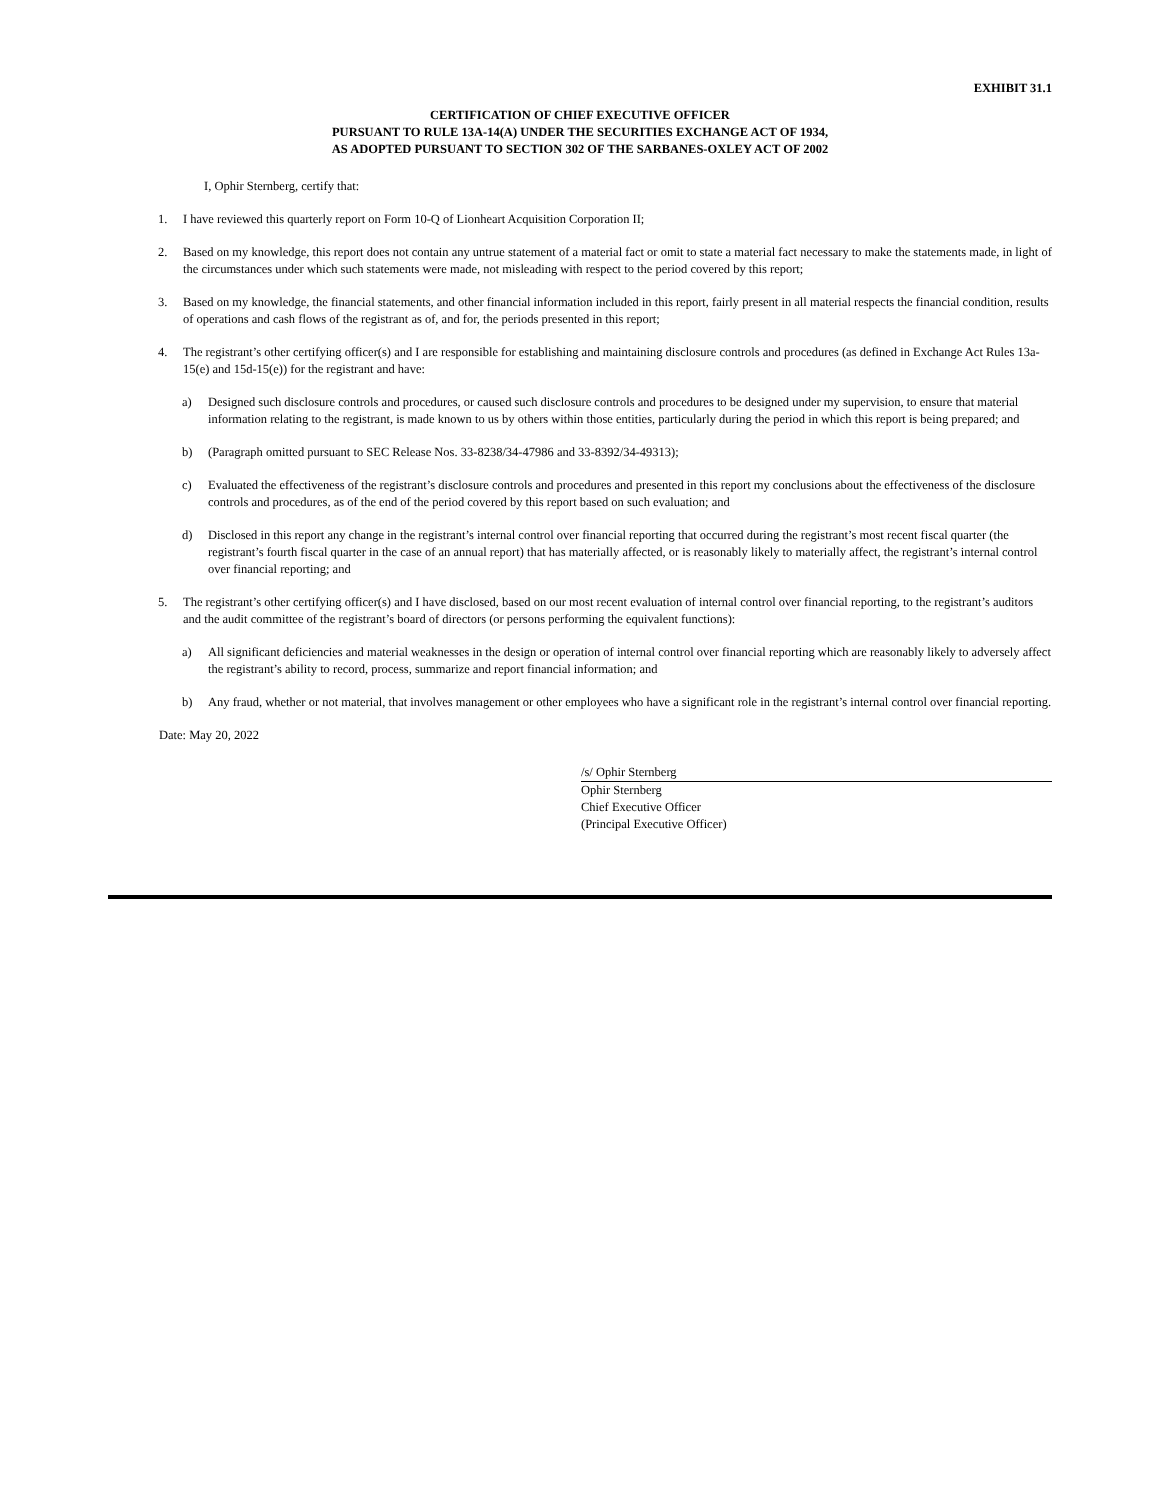EXHIBIT 31.1
CERTIFICATION OF CHIEF EXECUTIVE OFFICER
PURSUANT TO RULE 13A-14(A) UNDER THE SECURITIES EXCHANGE ACT OF 1934,
AS ADOPTED PURSUANT TO SECTION 302 OF THE SARBANES-OXLEY ACT OF 2002
I, Ophir Sternberg, certify that:
1. I have reviewed this quarterly report on Form 10-Q of Lionheart Acquisition Corporation II;
2. Based on my knowledge, this report does not contain any untrue statement of a material fact or omit to state a material fact necessary to make the statements made, in light of the circumstances under which such statements were made, not misleading with respect to the period covered by this report;
3. Based on my knowledge, the financial statements, and other financial information included in this report, fairly present in all material respects the financial condition, results of operations and cash flows of the registrant as of, and for, the periods presented in this report;
4. The registrant’s other certifying officer(s) and I are responsible for establishing and maintaining disclosure controls and procedures (as defined in Exchange Act Rules 13a-15(e) and 15d-15(e)) for the registrant and have:
a) Designed such disclosure controls and procedures, or caused such disclosure controls and procedures to be designed under my supervision, to ensure that material information relating to the registrant, is made known to us by others within those entities, particularly during the period in which this report is being prepared; and
b) (Paragraph omitted pursuant to SEC Release Nos. 33-8238/34-47986 and 33-8392/34-49313);
c) Evaluated the effectiveness of the registrant’s disclosure controls and procedures and presented in this report my conclusions about the effectiveness of the disclosure controls and procedures, as of the end of the period covered by this report based on such evaluation; and
d) Disclosed in this report any change in the registrant’s internal control over financial reporting that occurred during the registrant’s most recent fiscal quarter (the registrant’s fourth fiscal quarter in the case of an annual report) that has materially affected, or is reasonably likely to materially affect, the registrant’s internal control over financial reporting; and
5. The registrant’s other certifying officer(s) and I have disclosed, based on our most recent evaluation of internal control over financial reporting, to the registrant’s auditors and the audit committee of the registrant’s board of directors (or persons performing the equivalent functions):
a) All significant deficiencies and material weaknesses in the design or operation of internal control over financial reporting which are reasonably likely to adversely affect the registrant’s ability to record, process, summarize and report financial information; and
b) Any fraud, whether or not material, that involves management or other employees who have a significant role in the registrant’s internal control over financial reporting.
Date: May 20, 2022
/s/ Ophir Sternberg
Ophir Sternberg
Chief Executive Officer
(Principal Executive Officer)